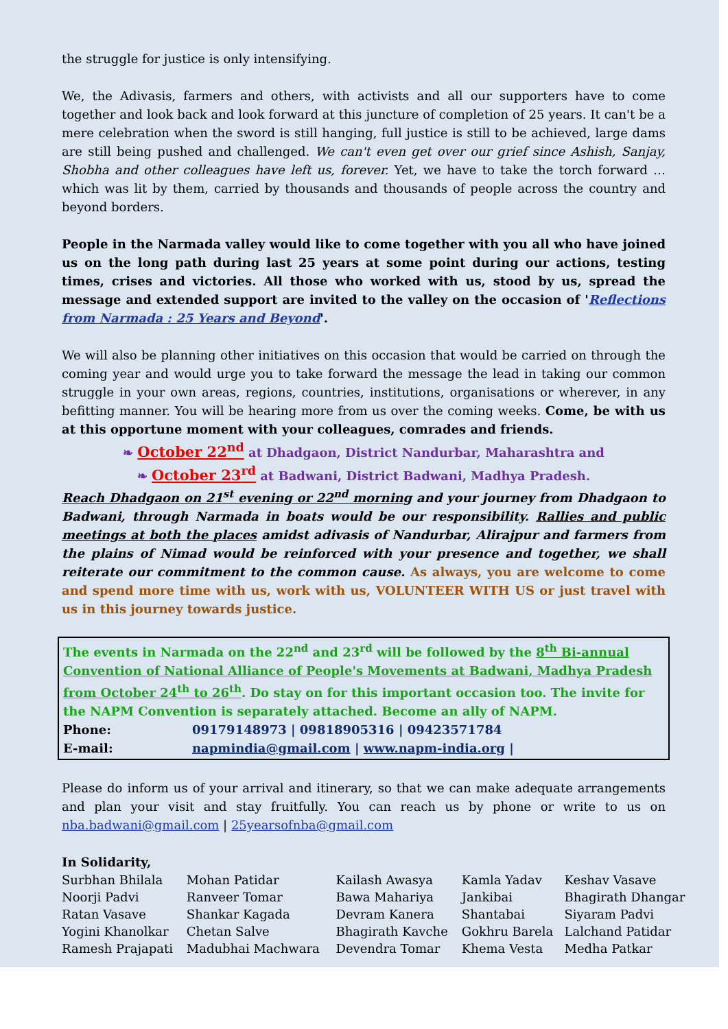the struggle for justice is only intensifying.
We, the Adivasis, farmers and others, with activists and all our supporters have to come together and look back and look forward at this juncture of completion of 25 years. It can't be a mere celebration when the sword is still hanging, full justice is still to be achieved, large dams are still being pushed and challenged. We can't even get over our grief since Ashish, Sanjay, Shobha and other colleagues have left us, forever. Yet, we have to take the torch forward … which was lit by them, carried by thousands and thousands of people across the country and beyond borders.
People in the Narmada valley would like to come together with you all who have joined us on the long path during last 25 years at some point during our actions, testing times, crises and victories. All those who worked with us, stood by us, spread the message and extended support are invited to the valley on the occasion of 'Reflections from Narmada : 25 Years and Beyond'.
We will also be planning other initiatives on this occasion that would be carried on through the coming year and would urge you to take forward the message the lead in taking our common struggle in your own areas, regions, countries, institutions, organisations or wherever, in any befitting manner. You will be hearing more from us over the coming weeks. Come, be with us at this opportune moment with your colleagues, comrades and friends.
❧ October 22<sup>nd</sup> at Dhadgaon, District Nandurbar, Maharashtra and
❧ October 23<sup>rd</sup> at Badwani, District Badwani, Madhya Pradesh.
Reach Dhadgaon on 21<sup>st</sup> evening or 22<sup>nd</sup> morning and your journey from Dhadgaon to Badwani, through Narmada in boats would be our responsibility. Rallies and public meetings at both the places amidst adivasis of Nandurbar, Alirajpur and farmers from the plains of Nimad would be reinforced with your presence and together, we shall reiterate our commitment to the common cause. As always, you are welcome to come and spend more time with us, work with us, VOLUNTEER WITH US or just travel with us in this journey towards justice.
The events in Narmada on the 22<sup>nd</sup> and 23<sup>rd</sup> will be followed by the 8<sup>th</sup> Bi-annual Convention of National Alliance of People's Movements at Badwani, Madhya Pradesh from October 24<sup>th</sup> to 26<sup>th</sup>. Do stay on for this important occasion too. The invite for the NAPM Convention is separately attached. Become an ally of NAPM.
| Phone: | 09179148973 / 09818905316 / 09423571784 |
| E-mail: | napmindia@gmail.com / www.napm-india.org / |
Please do inform us of your arrival and itinerary, so that we can make adequate arrangements and plan your visit and stay fruitfully. You can reach us by phone or write to us on nba.badwani@gmail.com | 25yearsofnba@gmail.com
In Solidarity,
| Surbhan Bhilala | Mohan Patidar | Kailash Awasya | Kamla Yadav | Keshav Vasave |
| Noorji Padvi | Ranveer Tomar | Bawa Mahariya | Jankibai | Bhagirath Dhangar |
| Ratan Vasave | Shankar Kagada | Devram Kanera | Shantabai | Siyaram Padvi |
| Yogini Khanolkar | Chetan Salve | Bhagirath Kavche | Gokhru Barela | Lalchand Patidar |
| Ramesh Prajapati | Madubhai Machwara | Devendra Tomar | Khema Vesta | Medha Patkar |